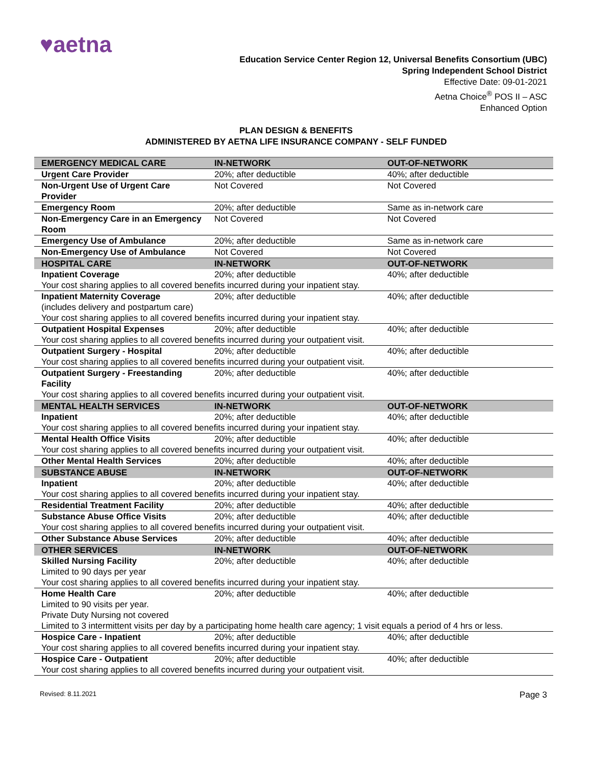♥aetna
Education Service Center Region 12, Universal Benefits Consortium (UBC)
Spring Independent School District
Effective Date: 09-01-2021
Aetna Choice<sup>®</sup> POS II – ASC
Enhanced Option
PLAN DESIGN & BENEFITS
ADMINISTERED BY AETNA LIFE INSURANCE COMPANY - SELF FUNDED
| EMERGENCY MEDICAL CARE | IN-NETWORK | OUT-OF-NETWORK |
| --- | --- | --- |
| Urgent Care Provider | 20%; after deductible | 40%; after deductible |
| Non-Urgent Use of Urgent Care Provider | Not Covered | Not Covered |
| Emergency Room | 20%; after deductible | Same as in-network care |
| Non-Emergency Care in an Emergency Room | Not Covered | Not Covered |
| Emergency Use of Ambulance | 20%; after deductible | Same as in-network care |
| Non-Emergency Use of Ambulance | Not Covered | Not Covered |
| HOSPITAL CARE | IN-NETWORK | OUT-OF-NETWORK |
| Inpatient Coverage | 20%; after deductible | 40%; after deductible |
| Your cost sharing applies to all covered benefits incurred during your inpatient stay. | | |
| Inpatient Maternity Coverage (includes delivery and postpartum care) | 20%; after deductible | 40%; after deductible |
| Your cost sharing applies to all covered benefits incurred during your inpatient stay. | | |
| Outpatient Hospital Expenses | 20%; after deductible | 40%; after deductible |
| Your cost sharing applies to all covered benefits incurred during your outpatient visit. | | |
| Outpatient Surgery - Hospital | 20%; after deductible | 40%; after deductible |
| Your cost sharing applies to all covered benefits incurred during your outpatient visit. | | |
| Outpatient Surgery - Freestanding Facility | 20%; after deductible | 40%; after deductible |
| Your cost sharing applies to all covered benefits incurred during your outpatient visit. | | |
| MENTAL HEALTH SERVICES | IN-NETWORK | OUT-OF-NETWORK |
| Inpatient | 20%; after deductible | 40%; after deductible |
| Your cost sharing applies to all covered benefits incurred during your inpatient stay. | | |
| Mental Health Office Visits | 20%; after deductible | 40%; after deductible |
| Your cost sharing applies to all covered benefits incurred during your outpatient visit. | | |
| Other Mental Health Services | 20%; after deductible | 40%; after deductible |
| SUBSTANCE ABUSE | IN-NETWORK | OUT-OF-NETWORK |
| Inpatient | 20%; after deductible | 40%; after deductible |
| Your cost sharing applies to all covered benefits incurred during your inpatient stay. | | |
| Residential Treatment Facility | 20%; after deductible | 40%; after deductible |
| Substance Abuse Office Visits | 20%; after deductible | 40%; after deductible |
| Your cost sharing applies to all covered benefits incurred during your outpatient visit. | | |
| Other Substance Abuse Services | 20%; after deductible | 40%; after deductible |
| OTHER SERVICES | IN-NETWORK | OUT-OF-NETWORK |
| Skilled Nursing Facility Limited to 90 days per year | 20%; after deductible | 40%; after deductible |
| Your cost sharing applies to all covered benefits incurred during your inpatient stay. | | |
| Home Health Care Limited to 90 visits per year. Private Duty Nursing not covered | 20%; after deductible | 40%; after deductible |
| Limited to 3 intermittent visits per day by a participating home health care agency; 1 visit equals a period of 4 hrs or less. | | |
| Hospice Care - Inpatient | 20%; after deductible | 40%; after deductible |
| Your cost sharing applies to all covered benefits incurred during your inpatient stay. | | |
| Hospice Care - Outpatient | 20%; after deductible | 40%; after deductible |
| Your cost sharing applies to all covered benefits incurred during your outpatient visit. | | |
Revised: 8.11.2021 Page 3